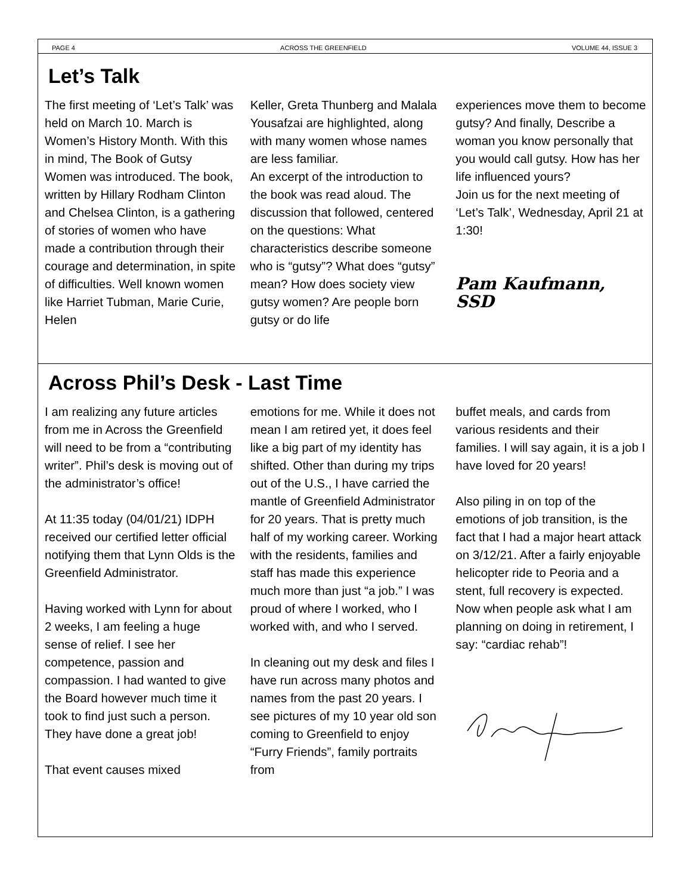PAGE 4 ACROSS THE GREENFIELD VOLUME 44, ISSUE 3
Let’s Talk
The first meeting of ‘Let’s Talk’ was held on March 10. March is Women’s History Month. With this in mind, The Book of Gutsy Women was introduced. The book, written by Hillary Rodham Clinton and Chelsea Clinton, is a gathering of stories of women who have made a contribution through their courage and determination, in spite of difficulties. Well known women like Harriet Tubman, Marie Curie, Helen
Keller, Greta Thunberg and Malala Yousafzai are highlighted, along with many women whose names are less familiar.
An excerpt of the introduction to the book was read aloud. The discussion that followed, centered on the questions: What characteristics describe someone who is “gutsy”? What does “gutsy” mean? How does society view gutsy women? Are people born gutsy or do life
experiences move them to become gutsy? And finally, Describe a woman you know personally that you would call gutsy. How has her life influenced yours?
Join us for the next meeting of ‘Let’s Talk’, Wednesday, April 21 at 1:30!
Pam Kaufmann, SSD
Across Phil’s Desk - Last Time
I am realizing any future articles from me in Across the Greenfield will need to be from a “contributing writer”. Phil’s desk is moving out of the administrator’s office!
At 11:35 today (04/01/21) IDPH received our certified letter official notifying them that Lynn Olds is the Greenfield Administrator.
Having worked with Lynn for about 2 weeks, I am feeling a huge sense of relief. I see her competence, passion and compassion. I had wanted to give the Board however much time it took to find just such a person. They have done a great job!
That event causes mixed
emotions for me. While it does not mean I am retired yet, it does feel like a big part of my identity has shifted. Other than during my trips out of the U.S., I have carried the mantle of Greenfield Administrator for 20 years. That is pretty much half of my working career. Working with the residents, families and staff has made this experience much more than just “a job.” I was proud of where I worked, who I worked with, and who I served.
In cleaning out my desk and files I have run across many photos and names from the past 20 years. I see pictures of my 10 year old son coming to Greenfield to enjoy “Furry Friends”, family portraits from
buffet meals, and cards from various residents and their families. I will say again, it is a job I have loved for 20 years!
Also piling in on top of the emotions of job transition, is the fact that I had a major heart attack on 3/12/21. After a fairly enjoyable helicopter ride to Peoria and a stent, full recovery is expected. Now when people ask what I am planning on doing in retirement, I say: “cardiac rehab”!